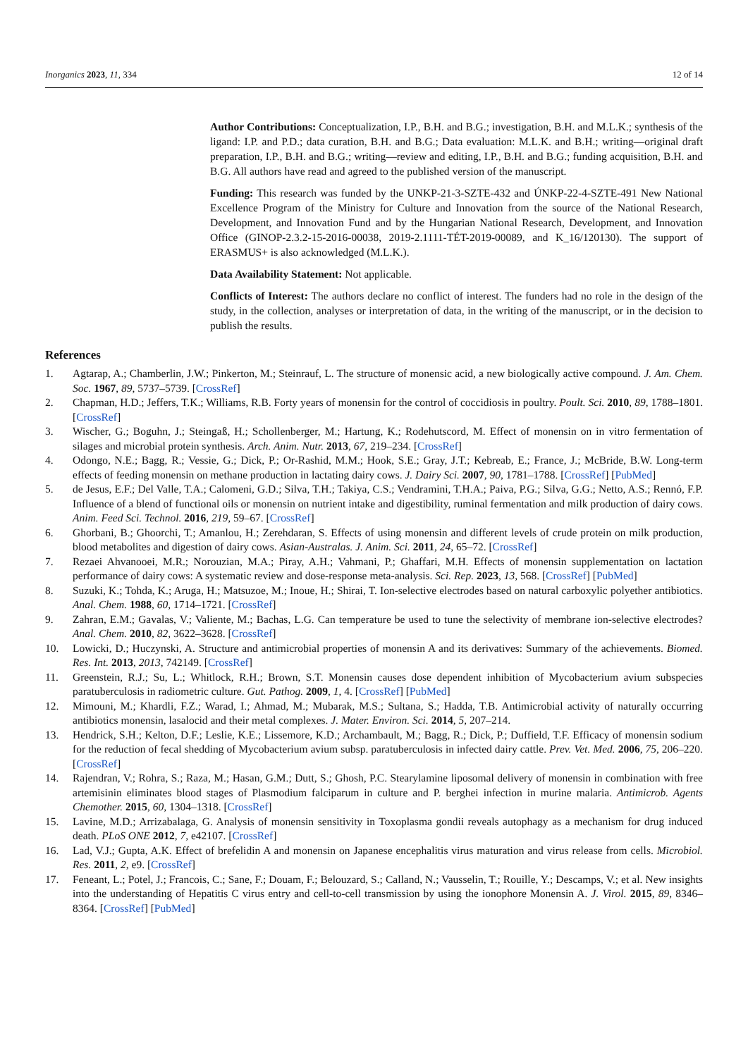Inorganics 2023, 11, 334 12 of 14
Author Contributions: Conceptualization, I.P., B.H. and B.G.; investigation, B.H. and M.L.K.; synthesis of the ligand: I.P. and P.D.; data curation, B.H. and B.G.; Data evaluation: M.L.K. and B.H.; writing—original draft preparation, I.P., B.H. and B.G.; writing—review and editing, I.P., B.H. and B.G.; funding acquisition, B.H. and B.G. All authors have read and agreed to the published version of the manuscript.
Funding: This research was funded by the UNKP-21-3-SZTE-432 and ÚNKP-22-4-SZTE-491 New National Excellence Program of the Ministry for Culture and Innovation from the source of the National Research, Development, and Innovation Fund and by the Hungarian National Research, Development, and Innovation Office (GINOP-2.3.2-15-2016-00038, 2019-2.1111-TÉT-2019-00089, and K_16/120130). The support of ERASMUS+ is also acknowledged (M.L.K.).
Data Availability Statement: Not applicable.
Conflicts of Interest: The authors declare no conflict of interest. The funders had no role in the design of the study, in the collection, analyses or interpretation of data, in the writing of the manuscript, or in the decision to publish the results.
References
1. Agtarap, A.; Chamberlin, J.W.; Pinkerton, M.; Steinrauf, L. The structure of monensic acid, a new biologically active compound. J. Am. Chem. Soc. 1967, 89, 5737–5739. [CrossRef]
2. Chapman, H.D.; Jeffers, T.K.; Williams, R.B. Forty years of monensin for the control of coccidiosis in poultry. Poult. Sci. 2010, 89, 1788–1801. [CrossRef]
3. Wischer, G.; Boguhn, J.; Steingaß, H.; Schollenberger, M.; Hartung, K.; Rodehutscord, M. Effect of monensin on in vitro fermentation of silages and microbial protein synthesis. Arch. Anim. Nutr. 2013, 67, 219–234. [CrossRef]
4. Odongo, N.E.; Bagg, R.; Vessie, G.; Dick, P.; Or-Rashid, M.M.; Hook, S.E.; Gray, J.T.; Kebreab, E.; France, J.; McBride, B.W. Long-term effects of feeding monensin on methane production in lactating dairy cows. J. Dairy Sci. 2007, 90, 1781–1788. [CrossRef] [PubMed]
5. de Jesus, E.F.; Del Valle, T.A.; Calomeni, G.D.; Silva, T.H.; Takiya, C.S.; Vendramini, T.H.A.; Paiva, P.G.; Silva, G.G.; Netto, A.S.; Rennó, F.P. Influence of a blend of functional oils or monensin on nutrient intake and digestibility, ruminal fermentation and milk production of dairy cows. Anim. Feed Sci. Technol. 2016, 219, 59–67. [CrossRef]
6. Ghorbani, B.; Ghoorchi, T.; Amanlou, H.; Zerehdaran, S. Effects of using monensin and different levels of crude protein on milk production, blood metabolites and digestion of dairy cows. Asian-Australas. J. Anim. Sci. 2011, 24, 65–72. [CrossRef]
7. Rezaei Ahvanooei, M.R.; Norouzian, M.A.; Piray, A.H.; Vahmani, P.; Ghaffari, M.H. Effects of monensin supplementation on lactation performance of dairy cows: A systematic review and dose-response meta-analysis. Sci. Rep. 2023, 13, 568. [CrossRef] [PubMed]
8. Suzuki, K.; Tohda, K.; Aruga, H.; Matsuzoe, M.; Inoue, H.; Shirai, T. Ion-selective electrodes based on natural carboxylic polyether antibiotics. Anal. Chem. 1988, 60, 1714–1721. [CrossRef]
9. Zahran, E.M.; Gavalas, V.; Valiente, M.; Bachas, L.G. Can temperature be used to tune the selectivity of membrane ion-selective electrodes? Anal. Chem. 2010, 82, 3622–3628. [CrossRef]
10. Lowicki, D.; Huczynski, A. Structure and antimicrobial properties of monensin A and its derivatives: Summary of the achievements. Biomed. Res. Int. 2013, 2013, 742149. [CrossRef]
11. Greenstein, R.J.; Su, L.; Whitlock, R.H.; Brown, S.T. Monensin causes dose dependent inhibition of Mycobacterium avium subspecies paratuberculosis in radiometric culture. Gut. Pathog. 2009, 1, 4. [CrossRef] [PubMed]
12. Mimouni, M.; Khardli, F.Z.; Warad, I.; Ahmad, M.; Mubarak, M.S.; Sultana, S.; Hadda, T.B. Antimicrobial activity of naturally occurring antibiotics monensin, lasalocid and their metal complexes. J. Mater. Environ. Sci. 2014, 5, 207–214.
13. Hendrick, S.H.; Kelton, D.F.; Leslie, K.E.; Lissemore, K.D.; Archambault, M.; Bagg, R.; Dick, P.; Duffield, T.F. Efficacy of monensin sodium for the reduction of fecal shedding of Mycobacterium avium subsp. paratuberculosis in infected dairy cattle. Prev. Vet. Med. 2006, 75, 206–220. [CrossRef]
14. Rajendran, V.; Rohra, S.; Raza, M.; Hasan, G.M.; Dutt, S.; Ghosh, P.C. Stearylamine liposomal delivery of monensin in combination with free artemisinin eliminates blood stages of Plasmodium falciparum in culture and P. berghei infection in murine malaria. Antimicrob. Agents Chemother. 2015, 60, 1304–1318. [CrossRef]
15. Lavine, M.D.; Arrizabalaga, G. Analysis of monensin sensitivity in Toxoplasma gondii reveals autophagy as a mechanism for drug induced death. PLoS ONE 2012, 7, e42107. [CrossRef]
16. Lad, V.J.; Gupta, A.K. Effect of brefelidin A and monensin on Japanese encephalitis virus maturation and virus release from cells. Microbiol. Res. 2011, 2, e9. [CrossRef]
17. Feneant, L.; Potel, J.; Francois, C.; Sane, F.; Douam, F.; Belouzard, S.; Calland, N.; Vausselin, T.; Rouille, Y.; Descamps, V.; et al. New insights into the understanding of Hepatitis C virus entry and cell-to-cell transmission by using the ionophore Monensin A. J. Virol. 2015, 89, 8346–8364. [CrossRef] [PubMed]